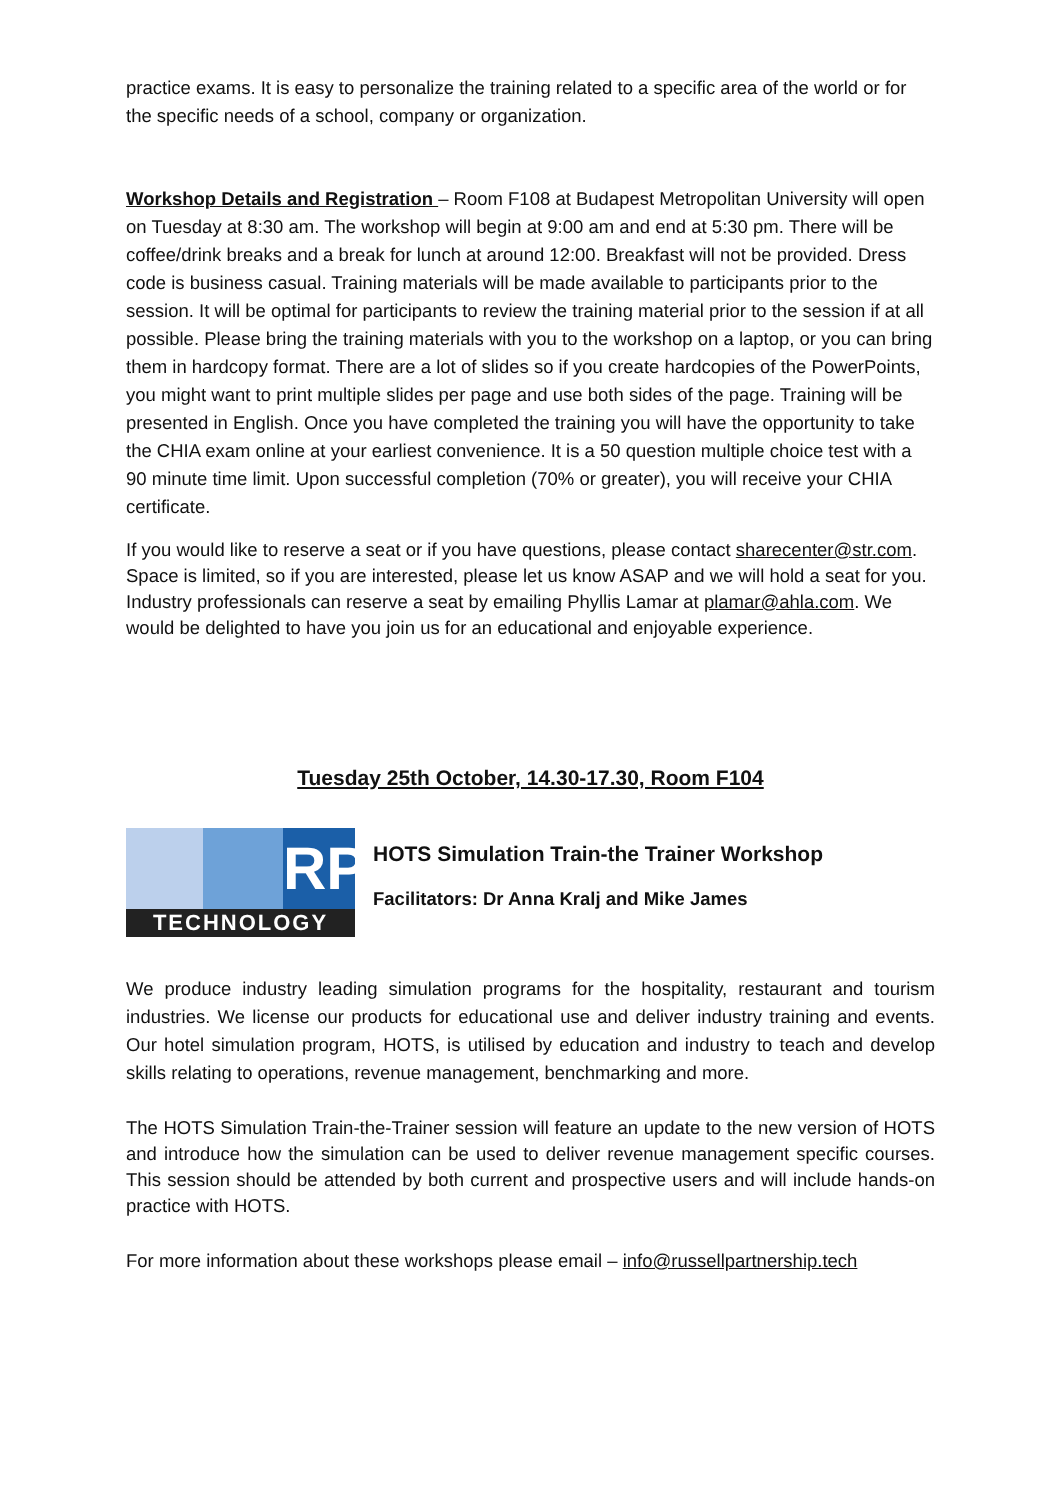practice exams. It is easy to personalize the training related to a specific area of the world or for the specific needs of a school, company or organization.
Workshop Details and Registration – Room F108 at Budapest Metropolitan University will open on Tuesday at 8:30 am. The workshop will begin at 9:00 am and end at 5:30 pm. There will be coffee/drink breaks and a break for lunch at around 12:00. Breakfast will not be provided. Dress code is business casual. Training materials will be made available to participants prior to the session. It will be optimal for participants to review the training material prior to the session if at all possible. Please bring the training materials with you to the workshop on a laptop, or you can bring them in hardcopy format. There are a lot of slides so if you create hardcopies of the PowerPoints, you might want to print multiple slides per page and use both sides of the page. Training will be presented in English. Once you have completed the training you will have the opportunity to take the CHIA exam online at your earliest convenience. It is a 50 question multiple choice test with a 90 minute time limit. Upon successful completion (70% or greater), you will receive your CHIA certificate.
If you would like to reserve a seat or if you have questions, please contact sharecenter@str.com. Space is limited, so if you are interested, please let us know ASAP and we will hold a seat for you. Industry professionals can reserve a seat by emailing Phyllis Lamar at plamar@ahla.com. We would be delighted to have you join us for an educational and enjoyable experience.
Tuesday 25th October, 14.30-17.30, Room F104
RP
TECHNOLOGY
HOTS Simulation Train-the Trainer Workshop
Facilitators: Dr Anna Kralj and Mike James
We produce industry leading simulation programs for the hospitality, restaurant and tourism industries. We license our products for educational use and deliver industry training and events. Our hotel simulation program, HOTS, is utilised by education and industry to teach and develop skills relating to operations, revenue management, benchmarking and more.
The HOTS Simulation Train-the-Trainer session will feature an update to the new version of HOTS and introduce how the simulation can be used to deliver revenue management specific courses. This session should be attended by both current and prospective users and will include hands-on practice with HOTS.
For more information about these workshops please email – info@russellpartnership.tech